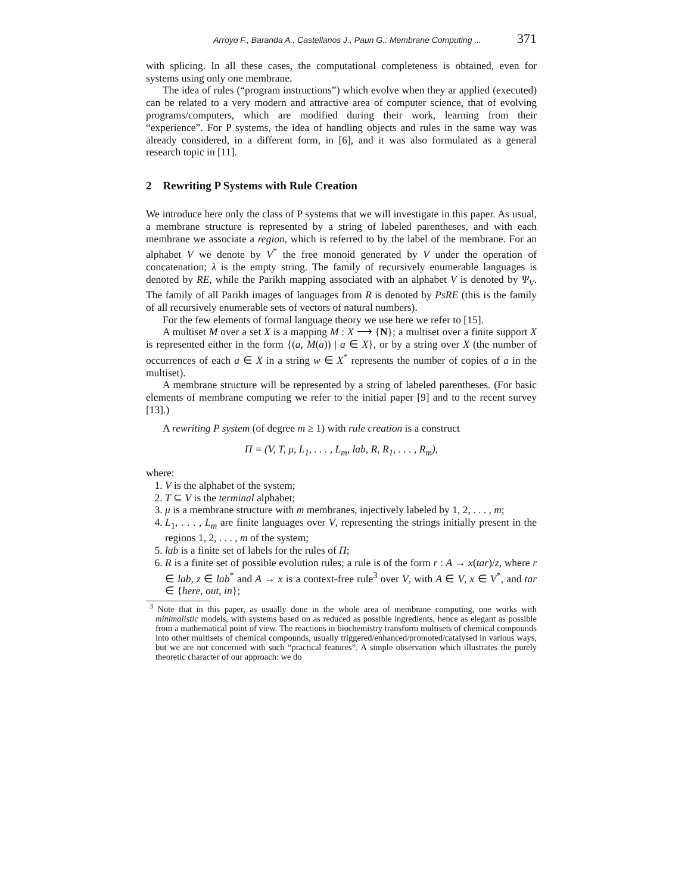Arroyo F., Baranda A., Castellanos J., Paun G.: Membrane Computing ... 371
with splicing. In all these cases, the computational completeness is obtained, even for systems using only one membrane.
The idea of rules (“program instructions”) which evolve when they ar applied (executed) can be related to a very modern and attractive area of computer science, that of evolving programs/computers, which are modified during their work, learning from their “experience”. For P systems, the idea of handling objects and rules in the same way was already considered, in a different form, in [6], and it was also formulated as a general research topic in [11].
2 Rewriting P Systems with Rule Creation
We introduce here only the class of P systems that we will investigate in this paper. As usual, a membrane structure is represented by a string of labeled parentheses, and with each membrane we associate a region, which is referred to by the label of the membrane. For an alphabet V we denote by V<sup>*</sup> the free monoid generated by V under the operation of concatenation; λ is the empty string. The family of recursively enumerable languages is denoted by RE, while the Parikh mapping associated with an alphabet V is denoted by Ψ<sub>V</sub>. The family of all Parikh images of languages from R is denoted by PsRE (this is the family of all recursively enumerable sets of vectors of natural numbers).
For the few elements of formal language theory we use here we refer to [15].
A multiset M over a set X is a mapping M : X ⟶ {N}; a multiset over a finite support X is represented either in the form {(a, M(a)) | a ∈ X}, or by a string over X (the number of occurrences of each a ∈ X in a string w ∈ X<sup>*</sup> represents the number of copies of a in the multiset).
A membrane structure will be represented by a string of labeled parentheses. (For basic elements of membrane computing we refer to the initial paper [9] and to the recent survey [13].)
A rewriting P system (of degree m ≥ 1) with rule creation is a construct
Π = (V, T, μ, L<sub>1</sub>, . . . , L<sub>m</sub>, lab, R, R<sub>1</sub>, . . . , R<sub>m</sub>),
where:
1. V is the alphabet of the system;
2. T ⊆ V is the terminal alphabet;
3. μ is a membrane structure with m membranes, injectively labeled by 1, 2, . . . , m;
4. L<sub>1</sub>, . . . , L<sub>m</sub> are finite languages over V, representing the strings initially present in the regions 1, 2, . . . , m of the system;
5. lab is a finite set of labels for the rules of Π;
6. R is a finite set of possible evolution rules; a rule is of the form r : A → x(tar)/z, where r ∈ lab, z ∈ lab<sup>*</sup> and A → x is a context-free rule<sup>3</sup> over V, with A ∈ V, x ∈ V<sup>*</sup>, and tar ∈ {here, out, in};
<sup>3</sup> Note that in this paper, as usually done in the whole area of membrane computing, one works with minimalistic models, with systems based on as reduced as possible ingredients, hence as elegant as possible from a mathematical point of view. The reactions in biochemistry transform multisets of chemical compounds into other multisets of chemical compounds, usually triggered/enhanced/promoted/catalysed in various ways, but we are not concerned with such “practical features”. A simple observation which illustrates the purely theoretic character of our approach: we do